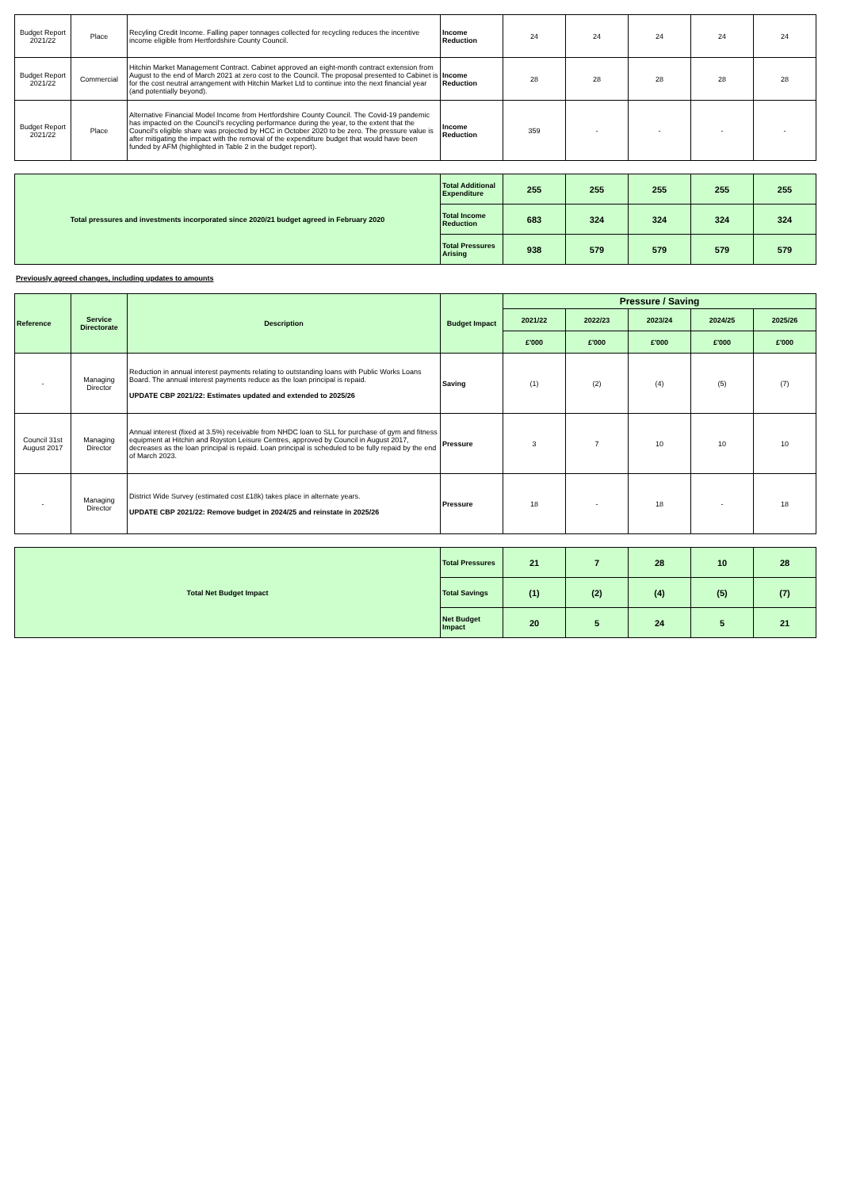| Budget Report 2021/22 | Place | Recyling Credit Income. Falling paper tonnages collected for recycling reduces the incentive income eligible from Hertfordshire County Council. | Income Reduction | 24 | 24 | 24 | 24 | 24 |
| Budget Report 2021/22 | Commercial | Hitchin Market Management Contract. Cabinet approved an eight-month contract extension from August to the end of March 2021 at zero cost to the Council. The proposal presented to Cabinet is for the cost neutral arrangement with Hitchin Market Ltd to continue into the next financial year (and potentially beyond). | Income Reduction | 28 | 28 | 28 | 28 | 28 |
| Budget Report 2021/22 | Place | Alternative Financial Model Income from Hertfordshire County Council. The Covid-19 pandemic has impacted on the Council's recycling performance during the year, to the extent that the Council's eligible share was projected by HCC in October 2020 to be zero. The pressure value is after mitigating the impact with the removal of the expenditure budget that would have been funded by AFM (highlighted in Table 2 in the budget report). | Income Reduction | 359 | - | - | - | - |
| Total pressures and investments incorporated since 2020/21 budget agreed in February 2020 | Total Additional Expenditure | 255 | 255 | 255 | 255 | 255 |
| | Total Income Reduction | 683 | 324 | 324 | 324 | 324 |
| | Total Pressures Arising | 938 | 579 | 579 | 579 | 579 |
Previously agreed changes, including updates to amounts
| Reference | Service Directorate | Description | Budget Impact | Pressure / Saving | | | | |
| --- | --- | --- | --- | --- | --- | --- | --- | --- |
| | | | | 2021/22 | 2022/23 | 2023/24 | 2024/25 | 2025/26 |
| | | | | £'000 | £'000 | £'000 | £'000 | £'000 |
| - | Managing Director | Reduction in annual interest payments relating to outstanding loans with Public Works Loans Board. The annual interest payments reduce as the loan principal is repaid. UPDATE CBP 2021/22: Estimates updated and extended to 2025/26 | Saving | (1) | (2) | (4) | (5) | (7) |
| Council 31st August 2017 | Managing Director | Annual interest (fixed at 3.5%) receivable from NHDC loan to SLL for purchase of gym and fitness equipment at Hitchin and Royston Leisure Centres, approved by Council in August 2017, decreases as the loan principal is repaid. Loan principal is scheduled to be fully repaid by the end of March 2023. | Pressure | 3 | 7 | 10 | 10 | 10 |
| - | Managing Director | District Wide Survey (estimated cost £18k) takes place in alternate years. UPDATE CBP 2021/22: Remove budget in 2024/25 and reinstate in 2025/26 | Pressure | 18 | - | 18 | - | 18 |
| Total Net Budget Impact | Total Pressures | 21 | 7 | 28 | 10 | 28 |
| | Total Savings | (1) | (2) | (4) | (5) | (7) |
| | Net Budget Impact | 20 | 5 | 24 | 5 | 21 |